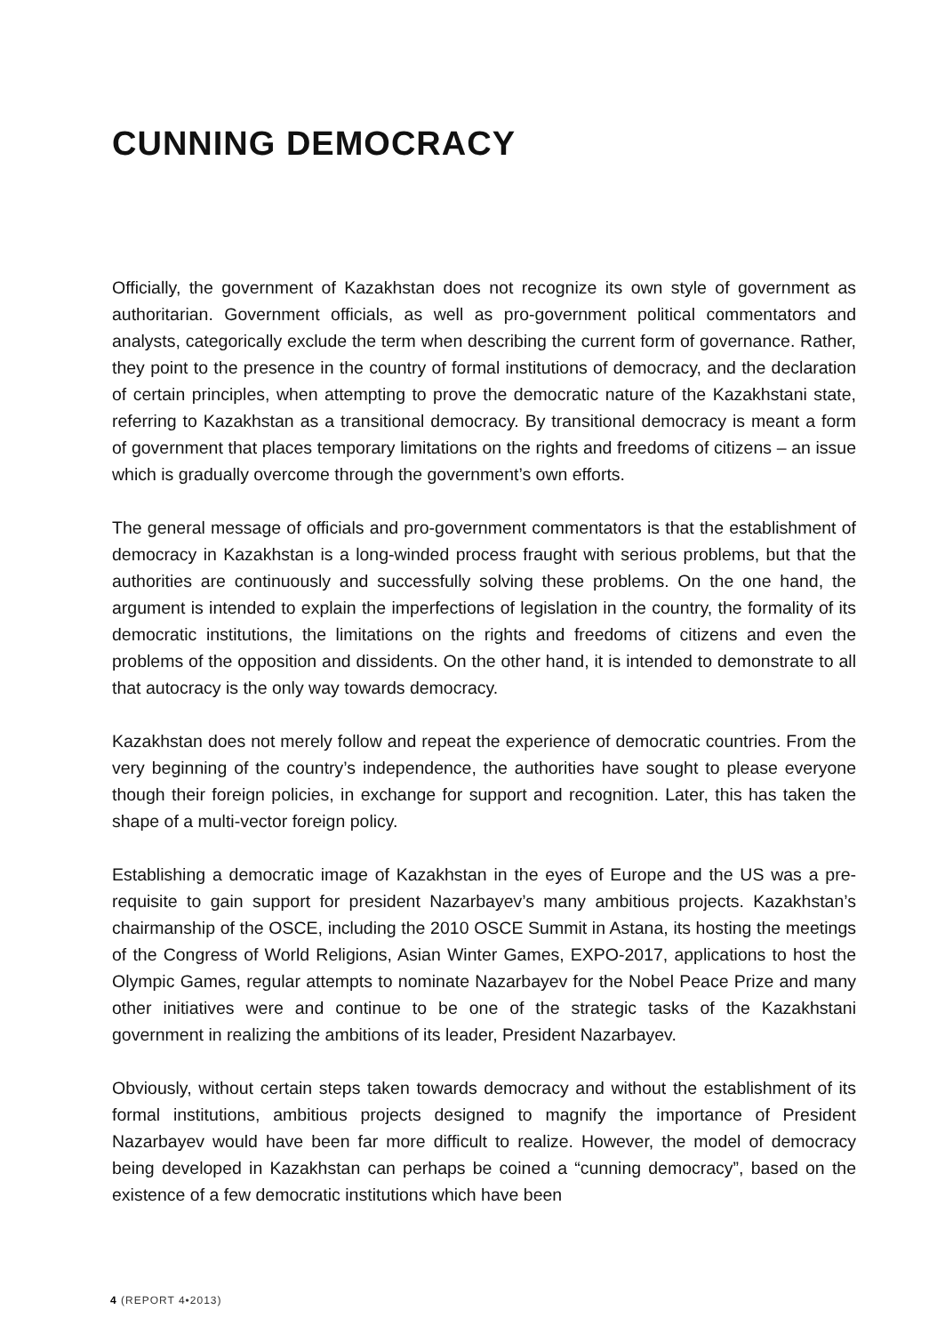CUNNING DEMOCRACY
Officially, the government of Kazakhstan does not recognize its own style of government as authoritarian. Government officials, as well as pro-government political commentators and analysts, categorically exclude the term when describing the current form of governance. Rather, they point to the presence in the country of formal institutions of democracy, and the declaration of certain principles, when attempting to prove the democratic nature of the Kazakhstani state, referring to Kazakhstan as a transitional democracy. By transitional democracy is meant a form of government that places temporary limitations on the rights and freedoms of citizens – an issue which is gradually overcome through the government’s own efforts.
The general message of officials and pro-government commentators is that the establishment of democracy in Kazakhstan is a long-winded process fraught with serious problems, but that the authorities are continuously and successfully solving these problems. On the one hand, the argument is intended to explain the imperfections of legislation in the country, the formality of its democratic institutions, the limitations on the rights and freedoms of citizens and even the problems of the opposition and dissidents. On the other hand, it is intended to demonstrate to all that autocracy is the only way towards democracy.
Kazakhstan does not merely follow and repeat the experience of democratic countries. From the very beginning of the country’s independence, the authorities have sought to please everyone though their foreign policies, in exchange for support and recognition. Later, this has taken the shape of a multi-vector foreign policy.
Establishing a democratic image of Kazakhstan in the eyes of Europe and the US was a pre-requisite to gain support for president Nazarbayev’s many ambitious projects. Kazakhstan’s chairmanship of the OSCE, including the 2010 OSCE Summit in Astana, its hosting the meetings of the Congress of World Religions, Asian Winter Games, EXPO-2017, applications to host the Olympic Games, regular attempts to nominate Nazarbayev for the Nobel Peace Prize and many other initiatives were and continue to be one of the strategic tasks of the Kazakhstani government in realizing the ambitions of its leader, President Nazarbayev.
Obviously, without certain steps taken towards democracy and without the establishment of its formal institutions, ambitious projects designed to magnify the importance of President Nazarbayev would have been far more difficult to realize. However, the model of democracy being developed in Kazakhstan can perhaps be coined a “cunning democracy”, based on the existence of a few democratic institutions which have been
4 (REPORT 4•2013)